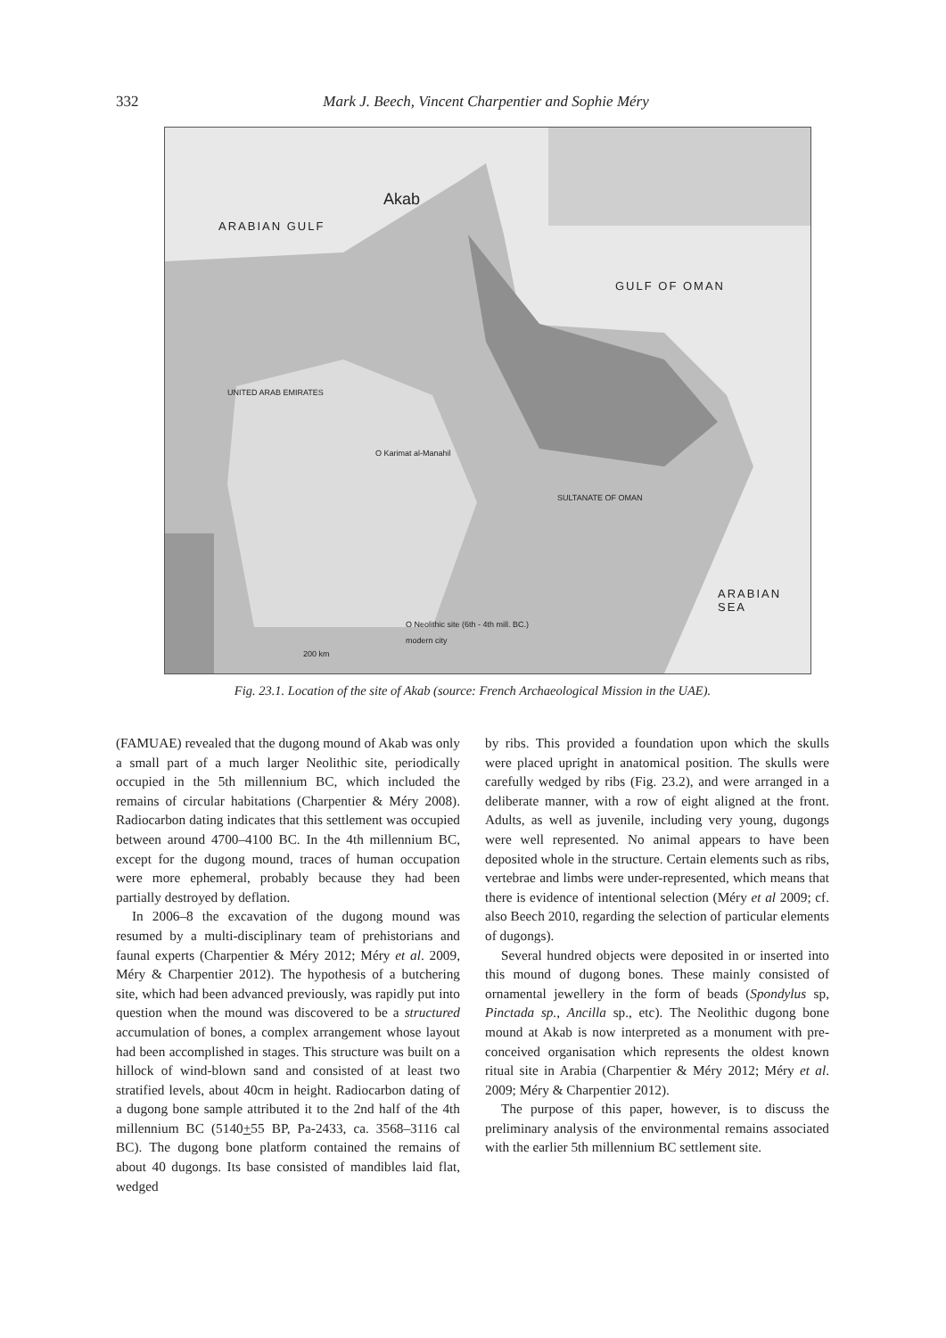332 Mark J. Beech, Vincent Charpentier and Sophie Méry
ARABIAN GULF
Akab
GULF OF OMAN
UNITED ARAB EMIRATES
O Karimat al-Manahil
SULTANATE OF OMAN
ARABIAN SEA
O Neolithic site (6th - 4th mill. BC.)
modern city
200 km
Fig. 23.1. Location of the site of Akab (source: French Archaeological Mission in the UAE).
(FAMUAE) revealed that the dugong mound of Akab was only a small part of a much larger Neolithic site, periodically occupied in the 5th millennium BC, which included the remains of circular habitations (Charpentier & Méry 2008). Radiocarbon dating indicates that this settlement was occupied between around 4700–4100 BC. In the 4th millennium BC, except for the dugong mound, traces of human occupation were more ephemeral, probably because they had been partially destroyed by deflation.
In 2006–8 the excavation of the dugong mound was resumed by a multi-disciplinary team of prehistorians and faunal experts (Charpentier & Méry 2012; Méry et al. 2009, Méry & Charpentier 2012). The hypothesis of a butchering site, which had been advanced previously, was rapidly put into question when the mound was discovered to be a structured accumulation of bones, a complex arrangement whose layout had been accomplished in stages. This structure was built on a hillock of wind-blown sand and consisted of at least two stratified levels, about 40cm in height. Radiocarbon dating of a dugong bone sample attributed it to the 2nd half of the 4th millennium BC (5140+55 BP, Pa-2433, ca. 3568–3116 cal BC). The dugong bone platform contained the remains of about 40 dugongs. Its base consisted of mandibles laid flat, wedged
by ribs. This provided a foundation upon which the skulls were placed upright in anatomical position. The skulls were carefully wedged by ribs (Fig. 23.2), and were arranged in a deliberate manner, with a row of eight aligned at the front. Adults, as well as juvenile, including very young, dugongs were well represented. No animal appears to have been deposited whole in the structure. Certain elements such as ribs, vertebrae and limbs were under-represented, which means that there is evidence of intentional selection (Méry et al 2009; cf. also Beech 2010, regarding the selection of particular elements of dugongs).
Several hundred objects were deposited in or inserted into this mound of dugong bones. These mainly consisted of ornamental jewellery in the form of beads (Spondylus sp, Pinctada sp., Ancilla sp., etc). The Neolithic dugong bone mound at Akab is now interpreted as a monument with pre-conceived organisation which represents the oldest known ritual site in Arabia (Charpentier & Méry 2012; Méry et al. 2009; Méry & Charpentier 2012).
The purpose of this paper, however, is to discuss the preliminary analysis of the environmental remains associated with the earlier 5th millennium BC settlement site.